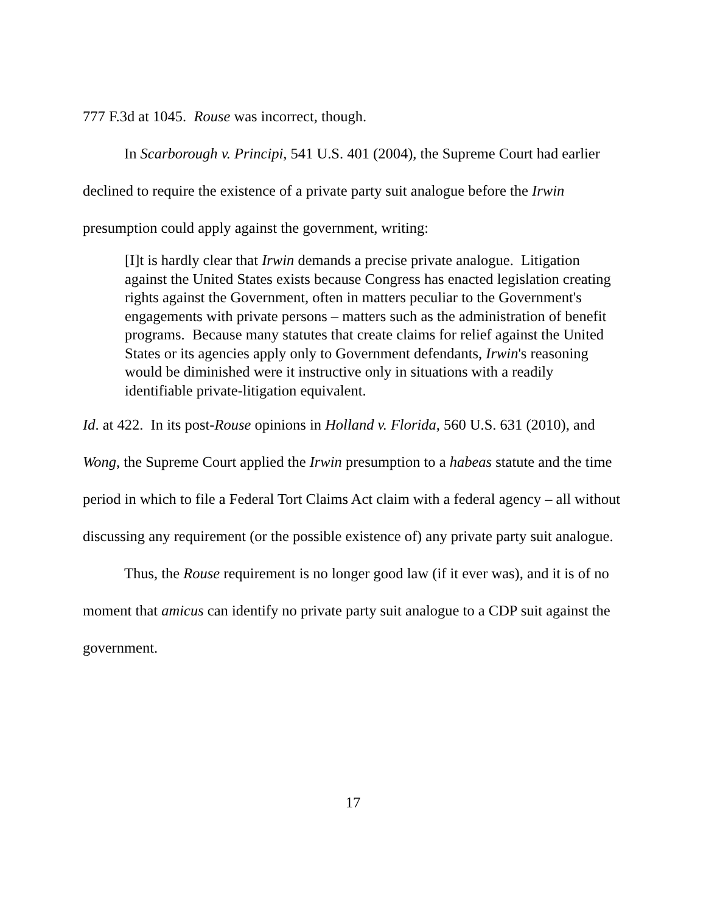777 F.3d at 1045. Rouse was incorrect, though.
In Scarborough v. Principi, 541 U.S. 401 (2004), the Supreme Court had earlier declined to require the existence of a private party suit analogue before the Irwin presumption could apply against the government, writing:
[I]t is hardly clear that Irwin demands a precise private analogue. Litigation against the United States exists because Congress has enacted legislation creating rights against the Government, often in matters peculiar to the Government's engagements with private persons – matters such as the administration of benefit programs. Because many statutes that create claims for relief against the United States or its agencies apply only to Government defendants, Irwin's reasoning would be diminished were it instructive only in situations with a readily identifiable private-litigation equivalent.
Id. at 422. In its post-Rouse opinions in Holland v. Florida, 560 U.S. 631 (2010), and Wong, the Supreme Court applied the Irwin presumption to a habeas statute and the time period in which to file a Federal Tort Claims Act claim with a federal agency – all without discussing any requirement (or the possible existence of) any private party suit analogue.
Thus, the Rouse requirement is no longer good law (if it ever was), and it is of no moment that amicus can identify no private party suit analogue to a CDP suit against the government.
17